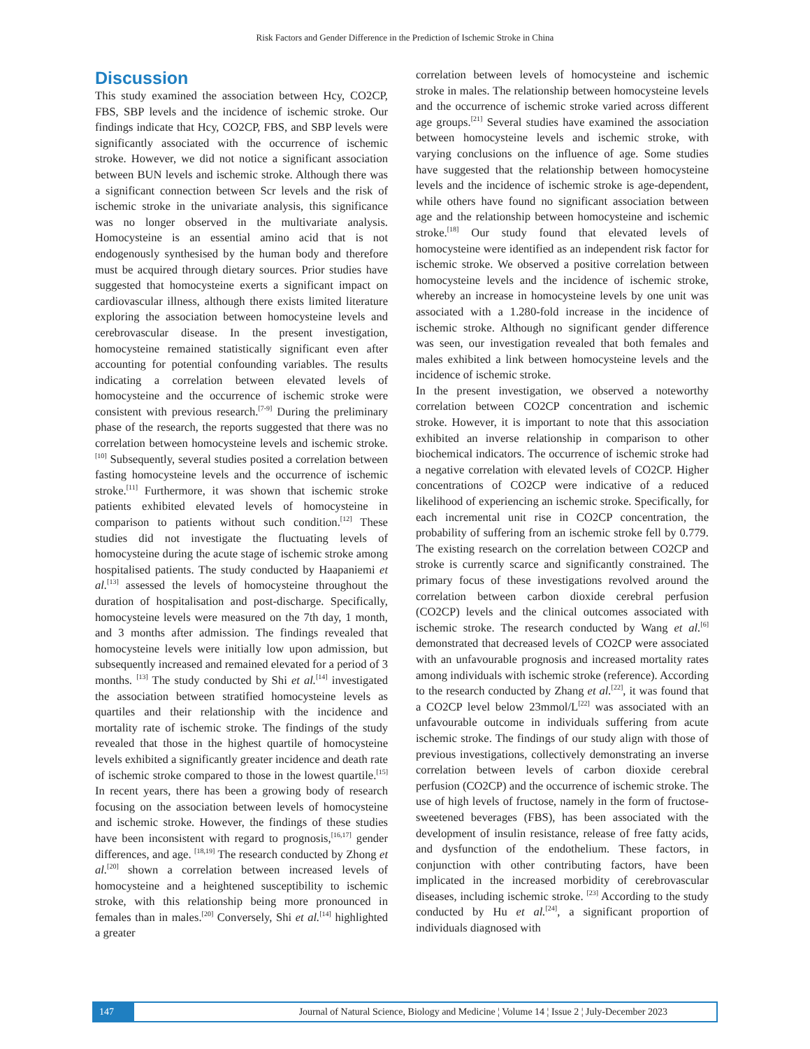Risk Factors and Gender Difference in the Prediction of Ischemic Stroke in China
Discussion
This study examined the association between Hcy, CO2CP, FBS, SBP levels and the incidence of ischemic stroke. Our findings indicate that Hcy, CO2CP, FBS, and SBP levels were significantly associated with the occurrence of ischemic stroke. However, we did not notice a significant association between BUN levels and ischemic stroke. Although there was a significant connection between Scr levels and the risk of ischemic stroke in the univariate analysis, this significance was no longer observed in the multivariate analysis. Homocysteine is an essential amino acid that is not endogenously synthesised by the human body and therefore must be acquired through dietary sources. Prior studies have suggested that homocysteine exerts a significant impact on cardiovascular illness, although there exists limited literature exploring the association between homocysteine levels and cerebrovascular disease. In the present investigation, homocysteine remained statistically significant even after accounting for potential confounding variables. The results indicating a correlation between elevated levels of homocysteine and the occurrence of ischemic stroke were consistent with previous research.<sup>[7-9]</sup> During the preliminary phase of the research, the reports suggested that there was no correlation between homocysteine levels and ischemic stroke.<sup>[10]</sup> Subsequently, several studies posited a correlation between fasting homocysteine levels and the occurrence of ischemic stroke.<sup>[11]</sup> Furthermore, it was shown that ischemic stroke patients exhibited elevated levels of homocysteine in comparison to patients without such condition.<sup>[12]</sup> These studies did not investigate the fluctuating levels of homocysteine during the acute stage of ischemic stroke among hospitalised patients. The study conducted by Haapaniemi et al.<sup>[13]</sup> assessed the levels of homocysteine throughout the duration of hospitalisation and post-discharge. Specifically, homocysteine levels were measured on the 7th day, 1 month, and 3 months after admission. The findings revealed that homocysteine levels were initially low upon admission, but subsequently increased and remained elevated for a period of 3 months. <sup>[13]</sup> The study conducted by Shi et al.<sup>[14]</sup> investigated the association between stratified homocysteine levels as quartiles and their relationship with the incidence and mortality rate of ischemic stroke. The findings of the study revealed that those in the highest quartile of homocysteine levels exhibited a significantly greater incidence and death rate of ischemic stroke compared to those in the lowest quartile.<sup>[15]</sup> In recent years, there has been a growing body of research focusing on the association between levels of homocysteine and ischemic stroke. However, the findings of these studies have been inconsistent with regard to prognosis,<sup>[16,17]</sup> gender differences, and age. <sup>[18,19]</sup> The research conducted by Zhong et al.<sup>[20]</sup> shown a correlation between increased levels of homocysteine and a heightened susceptibility to ischemic stroke, with this relationship being more pronounced in females than in males.<sup>[20]</sup> Conversely, Shi et al.<sup>[14]</sup> highlighted a greater
correlation between levels of homocysteine and ischemic stroke in males. The relationship between homocysteine levels and the occurrence of ischemic stroke varied across different age groups.<sup>[21]</sup> Several studies have examined the association between homocysteine levels and ischemic stroke, with varying conclusions on the influence of age. Some studies have suggested that the relationship between homocysteine levels and the incidence of ischemic stroke is age-dependent, while others have found no significant association between age and the relationship between homocysteine and ischemic stroke.<sup>[18]</sup> Our study found that elevated levels of homocysteine were identified as an independent risk factor for ischemic stroke. We observed a positive correlation between homocysteine levels and the incidence of ischemic stroke, whereby an increase in homocysteine levels by one unit was associated with a 1.280-fold increase in the incidence of ischemic stroke. Although no significant gender difference was seen, our investigation revealed that both females and males exhibited a link between homocysteine levels and the incidence of ischemic stroke.
In the present investigation, we observed a noteworthy correlation between CO2CP concentration and ischemic stroke. However, it is important to note that this association exhibited an inverse relationship in comparison to other biochemical indicators. The occurrence of ischemic stroke had a negative correlation with elevated levels of CO2CP. Higher concentrations of CO2CP were indicative of a reduced likelihood of experiencing an ischemic stroke. Specifically, for each incremental unit rise in CO2CP concentration, the probability of suffering from an ischemic stroke fell by 0.779. The existing research on the correlation between CO2CP and stroke is currently scarce and significantly constrained. The primary focus of these investigations revolved around the correlation between carbon dioxide cerebral perfusion (CO2CP) levels and the clinical outcomes associated with ischemic stroke. The research conducted by Wang et al.<sup>[6]</sup> demonstrated that decreased levels of CO2CP were associated with an unfavourable prognosis and increased mortality rates among individuals with ischemic stroke (reference). According to the research conducted by Zhang et al.<sup>[22]</sup>, it was found that a CO2CP level below 23mmol/L<sup>[22]</sup> was associated with an unfavourable outcome in individuals suffering from acute ischemic stroke. The findings of our study align with those of previous investigations, collectively demonstrating an inverse correlation between levels of carbon dioxide cerebral perfusion (CO2CP) and the occurrence of ischemic stroke. The use of high levels of fructose, namely in the form of fructose-sweetened beverages (FBS), has been associated with the development of insulin resistance, release of free fatty acids, and dysfunction of the endothelium. These factors, in conjunction with other contributing factors, have been implicated in the increased morbidity of cerebrovascular diseases, including ischemic stroke. <sup>[23]</sup> According to the study conducted by Hu et al.<sup>[24]</sup>, a significant proportion of individuals diagnosed with
147 Journal of Natural Science, Biology and Medicine ¦ Volume 14 ¦ Issue 2 ¦ July-December 2023